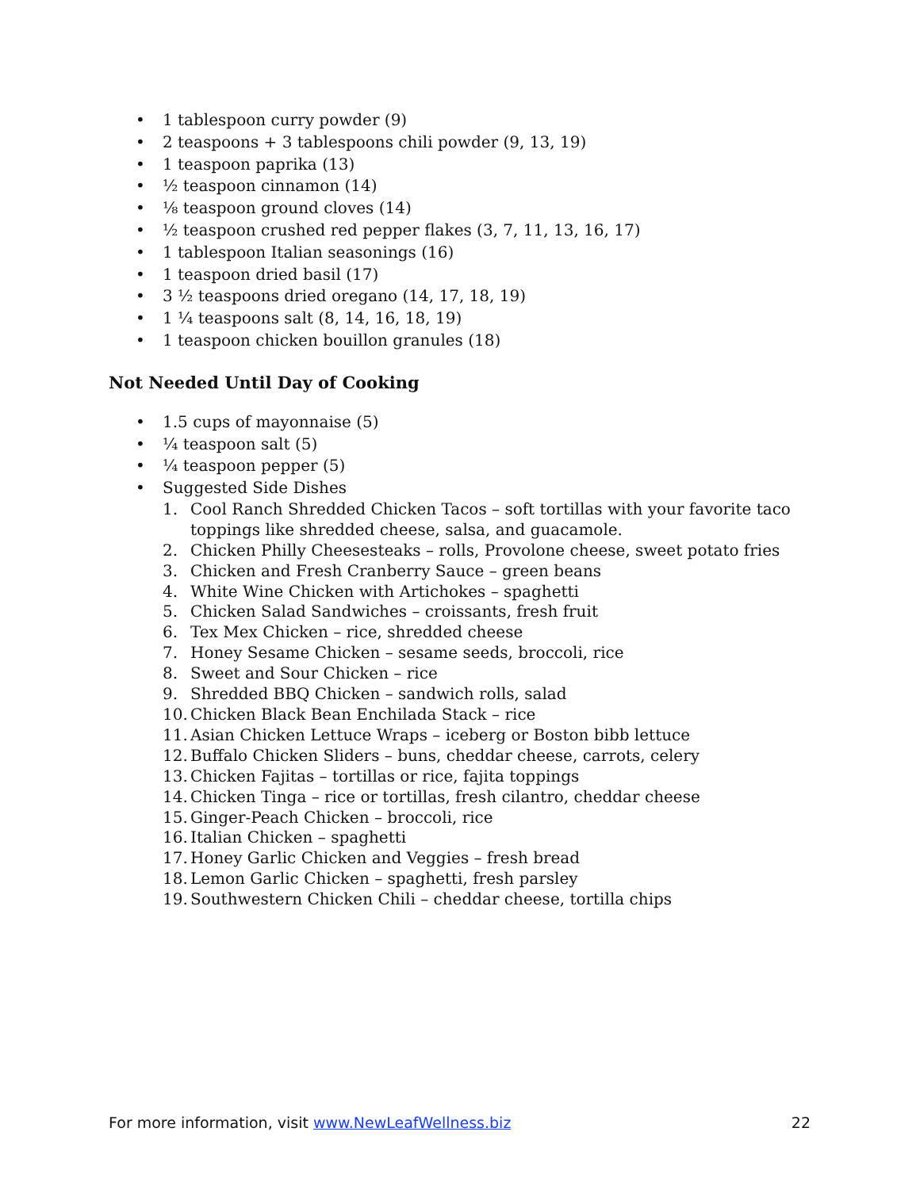• 1 tablespoon curry powder (9)
• 2 teaspoons + 3 tablespoons chili powder (9, 13, 19)
• 1 teaspoon paprika (13)
• ½ teaspoon cinnamon (14)
• ⅛ teaspoon ground cloves (14)
• ½ teaspoon crushed red pepper flakes (3, 7, 11, 13, 16, 17)
• 1 tablespoon Italian seasonings (16)
• 1 teaspoon dried basil (17)
• 3 ½ teaspoons dried oregano (14, 17, 18, 19)
• 1 ¼ teaspoons salt (8, 14, 16, 18, 19)
• 1 teaspoon chicken bouillon granules (18)
Not Needed Until Day of Cooking
• 1.5 cups of mayonnaise (5)
• ¼ teaspoon salt (5)
• ¼ teaspoon pepper (5)
• Suggested Side Dishes
1. Cool Ranch Shredded Chicken Tacos – soft tortillas with your favorite taco toppings like shredded cheese, salsa, and guacamole.
2. Chicken Philly Cheesesteaks – rolls, Provolone cheese, sweet potato fries
3. Chicken and Fresh Cranberry Sauce – green beans
4. White Wine Chicken with Artichokes – spaghetti
5. Chicken Salad Sandwiches – croissants, fresh fruit
6. Tex Mex Chicken – rice, shredded cheese
7. Honey Sesame Chicken – sesame seeds, broccoli, rice
8. Sweet and Sour Chicken – rice
9. Shredded BBQ Chicken – sandwich rolls, salad
10. Chicken Black Bean Enchilada Stack – rice
11. Asian Chicken Lettuce Wraps – iceberg or Boston bibb lettuce
12. Buffalo Chicken Sliders – buns, cheddar cheese, carrots, celery
13. Chicken Fajitas – tortillas or rice, fajita toppings
14. Chicken Tinga – rice or tortillas, fresh cilantro, cheddar cheese
15. Ginger-Peach Chicken – broccoli, rice
16. Italian Chicken – spaghetti
17. Honey Garlic Chicken and Veggies – fresh bread
18. Lemon Garlic Chicken – spaghetti, fresh parsley
19. Southwestern Chicken Chili – cheddar cheese, tortilla chips
For more information, visit www.NewLeafWellness.biz 22